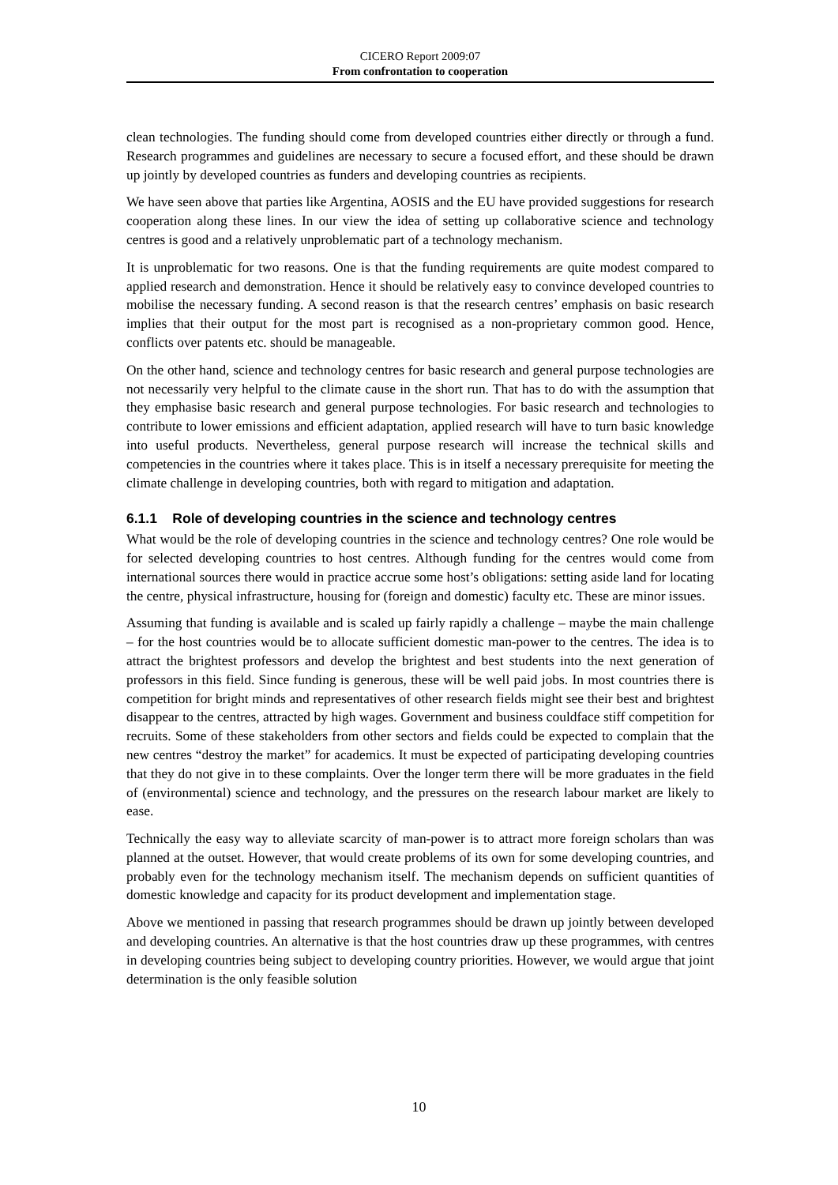CICERO Report 2009:07
From confrontation to cooperation
clean technologies. The funding should come from developed countries either directly or through a fund. Research programmes and guidelines are necessary to secure a focused effort, and these should be drawn up jointly by developed countries as funders and developing countries as recipients.
We have seen above that parties like Argentina, AOSIS and the EU have provided suggestions for research cooperation along these lines. In our view the idea of setting up collaborative science and technology centres is good and a relatively unproblematic part of a technology mechanism.
It is unproblematic for two reasons. One is that the funding requirements are quite modest compared to applied research and demonstration. Hence it should be relatively easy to convince developed countries to mobilise the necessary funding. A second reason is that the research centres’ emphasis on basic research implies that their output for the most part is recognised as a non-proprietary common good. Hence, conflicts over patents etc. should be manageable.
On the other hand, science and technology centres for basic research and general purpose technologies are not necessarily very helpful to the climate cause in the short run. That has to do with the assumption that they emphasise basic research and general purpose technologies. For basic research and technologies to contribute to lower emissions and efficient adaptation, applied research will have to turn basic knowledge into useful products. Nevertheless, general purpose research will increase the technical skills and competencies in the countries where it takes place. This is in itself a necessary prerequisite for meeting the climate challenge in developing countries, both with regard to mitigation and adaptation.
6.1.1 Role of developing countries in the science and technology centres
What would be the role of developing countries in the science and technology centres? One role would be for selected developing countries to host centres. Although funding for the centres would come from international sources there would in practice accrue some host’s obligations: setting aside land for locating the centre, physical infrastructure, housing for (foreign and domestic) faculty etc. These are minor issues.
Assuming that funding is available and is scaled up fairly rapidly a challenge – maybe the main challenge – for the host countries would be to allocate sufficient domestic man-power to the centres. The idea is to attract the brightest professors and develop the brightest and best students into the next generation of professors in this field. Since funding is generous, these will be well paid jobs. In most countries there is competition for bright minds and representatives of other research fields might see their best and brightest disappear to the centres, attracted by high wages. Government and business couldface stiff competition for recruits. Some of these stakeholders from other sectors and fields could be expected to complain that the new centres “destroy the market” for academics. It must be expected of participating developing countries that they do not give in to these complaints. Over the longer term there will be more graduates in the field of (environmental) science and technology, and the pressures on the research labour market are likely to ease.
Technically the easy way to alleviate scarcity of man-power is to attract more foreign scholars than was planned at the outset. However, that would create problems of its own for some developing countries, and probably even for the technology mechanism itself. The mechanism depends on sufficient quantities of domestic knowledge and capacity for its product development and implementation stage.
Above we mentioned in passing that research programmes should be drawn up jointly between developed and developing countries. An alternative is that the host countries draw up these programmes, with centres in developing countries being subject to developing country priorities. However, we would argue that joint determination is the only feasible solution
10